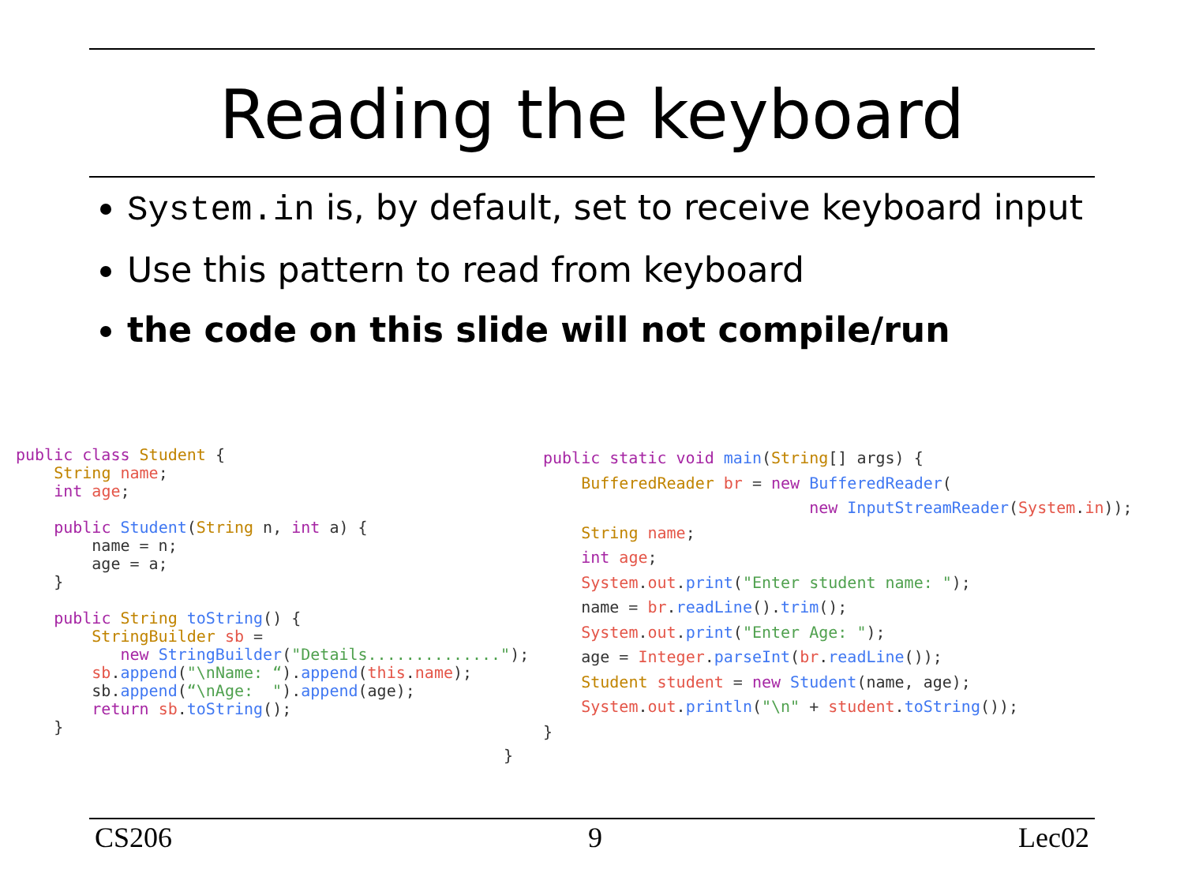Reading the keyboard
System.in is, by default, set to receive keyboard input
Use this pattern to read from keyboard
the code on this slide will not compile/run
public class Student {
    String name;
    int age;

    public Student(String n, int a) {
        name = n;
        age = a;
    }

    public String toString() {
        StringBuilder sb =
           new StringBuilder("Details..............");
        sb.append("\nName: “).append(this.name);
        sb.append(“\nAge:  ").append(age);
        return sb.toString();
    }
public static void main(String[] args) {
    BufferedReader br = new BufferedReader(
                            new InputStreamReader(System.in));
    String name;
    int age;
    System.out.print("Enter student name: ");
    name = br.readLine().trim();
    System.out.print("Enter Age: ");
    age = Integer.parseInt(br.readLine());
    Student student = new Student(name, age);
    System.out.println("\n" + student.toString());
}
}
CS206 9 Lec02